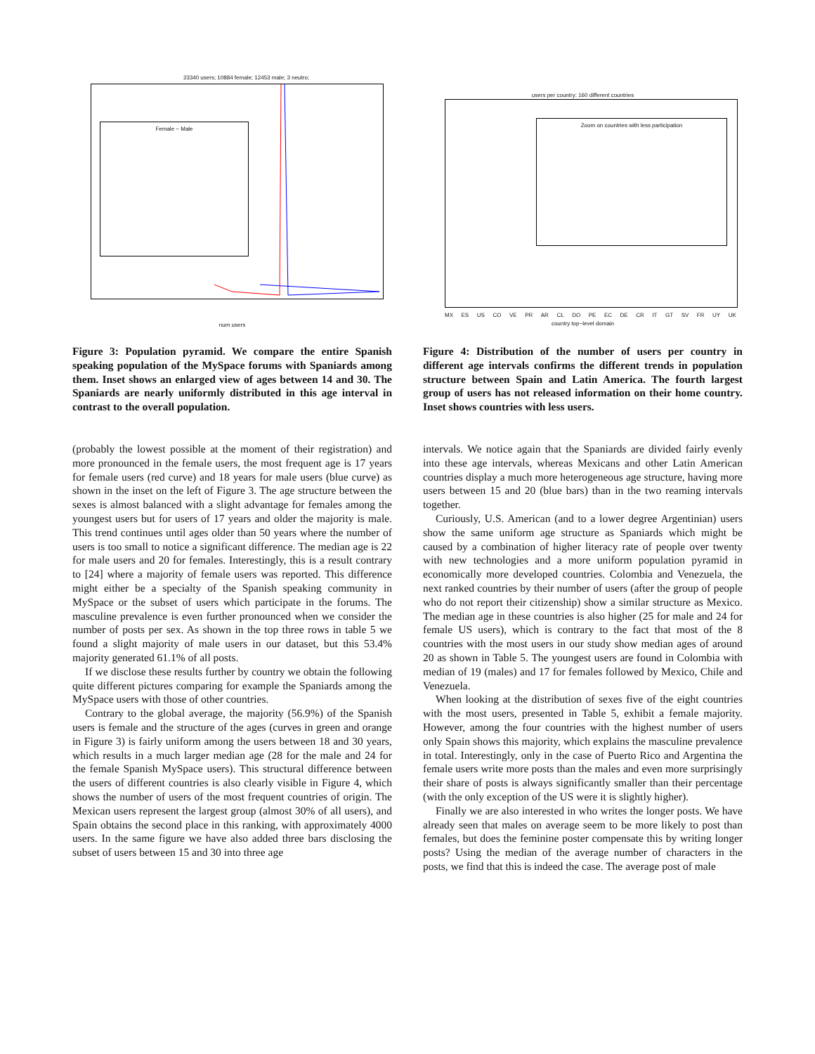23340 users; 10884 female; 12453 male; 3 neutro;
Female − Male
num users
Figure 3: Population pyramid. We compare the entire Spanish speaking population of the MySpace forums with Spaniards among them. Inset shows an enlarged view of ages between 14 and 30. The Spaniards are nearly uniformly distributed in this age interval in contrast to the overall population.
(probably the lowest possible at the moment of their registration) and more pronounced in the female users, the most frequent age is 17 years for female users (red curve) and 18 years for male users (blue curve) as shown in the inset on the left of Figure 3. The age structure between the sexes is almost balanced with a slight advantage for females among the youngest users but for users of 17 years and older the majority is male. This trend continues until ages older than 50 years where the number of users is too small to notice a significant difference. The median age is 22 for male users and 20 for females. Interestingly, this is a result contrary to [24] where a majority of female users was reported. This difference might either be a specialty of the Spanish speaking community in MySpace or the subset of users which participate in the forums. The masculine prevalence is even further pronounced when we consider the number of posts per sex. As shown in the top three rows in table 5 we found a slight majority of male users in our dataset, but this 53.4% majority generated 61.1% of all posts.
If we disclose these results further by country we obtain the following quite different pictures comparing for example the Spaniards among the MySpace users with those of other countries.
Contrary to the global average, the majority (56.9%) of the Spanish users is female and the structure of the ages (curves in green and orange in Figure 3) is fairly uniform among the users between 18 and 30 years, which results in a much larger median age (28 for the male and 24 for the female Spanish MySpace users). This structural difference between the users of different countries is also clearly visible in Figure 4, which shows the number of users of the most frequent countries of origin. The Mexican users represent the largest group (almost 30% of all users), and Spain obtains the second place in this ranking, with approximately 4000 users. In the same figure we have also added three bars disclosing the subset of users between 15 and 30 into three age
users per country: 160 different countries
Zoom on countries with less participation
MX ES US CO VE PR AR CL DO PE EC DE CR IT GT SV FR UY UK
country top−level domain
Figure 4: Distribution of the number of users per country in different age intervals confirms the different trends in population structure between Spain and Latin America. The fourth largest group of users has not released information on their home country. Inset shows countries with less users.
intervals. We notice again that the Spaniards are divided fairly evenly into these age intervals, whereas Mexicans and other Latin American countries display a much more heterogeneous age structure, having more users between 15 and 20 (blue bars) than in the two reaming intervals together.
Curiously, U.S. American (and to a lower degree Argentinian) users show the same uniform age structure as Spaniards which might be caused by a combination of higher literacy rate of people over twenty with new technologies and a more uniform population pyramid in economically more developed countries. Colombia and Venezuela, the next ranked countries by their number of users (after the group of people who do not report their citizenship) show a similar structure as Mexico. The median age in these countries is also higher (25 for male and 24 for female US users), which is contrary to the fact that most of the 8 countries with the most users in our study show median ages of around 20 as shown in Table 5. The youngest users are found in Colombia with median of 19 (males) and 17 for females followed by Mexico, Chile and Venezuela.
When looking at the distribution of sexes five of the eight countries with the most users, presented in Table 5, exhibit a female majority. However, among the four countries with the highest number of users only Spain shows this majority, which explains the masculine prevalence in total. Interestingly, only in the case of Puerto Rico and Argentina the female users write more posts than the males and even more surprisingly their share of posts is always significantly smaller than their percentage (with the only exception of the US were it is slightly higher).
Finally we are also interested in who writes the longer posts. We have already seen that males on average seem to be more likely to post than females, but does the feminine poster compensate this by writing longer posts? Using the median of the average number of characters in the posts, we find that this is indeed the case. The average post of male